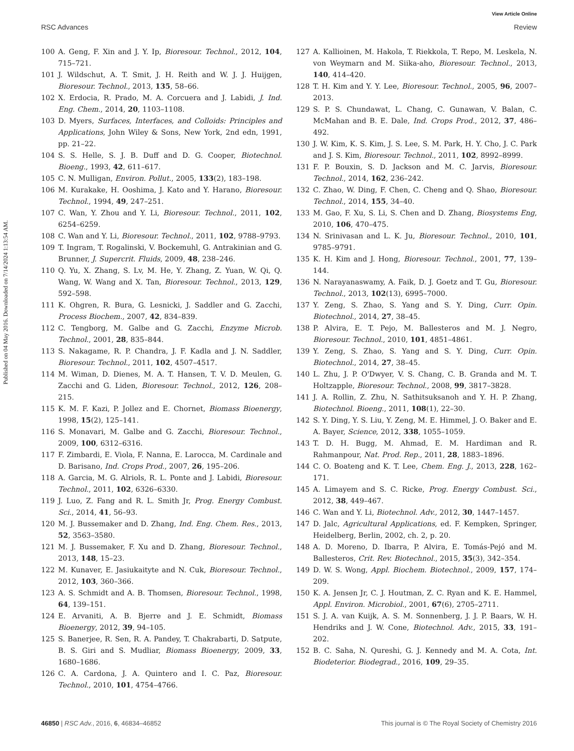View Article Online
RSC Advances Review
Published on 04 May 2016. Downloaded on 7/14/2024 1:13:54 AM.
100 A. Geng, F. Xin and J. Y. Ip, Bioresour. Technol., 2012, 104, 715–721.
101 J. Wildschut, A. T. Smit, J. H. Reith and W. J. J. Huijgen, Bioresour. Technol., 2013, 135, 58–66.
102 X. Erdocia, R. Prado, M. A. Corcuera and J. Labidi, J. Ind. Eng. Chem., 2014, 20, 1103–1108.
103 D. Myers, Surfaces, Interfaces, and Colloids: Principles and Applications, John Wiley & Sons, New York, 2nd edn, 1991, pp. 21–22.
104 S. S. Helle, S. J. B. Duff and D. G. Cooper, Biotechnol. Bioeng., 1993, 42, 611–617.
105 C. N. Mulligan, Environ. Pollut., 2005, 133(2), 183–198.
106 M. Kurakake, H. Ooshima, J. Kato and Y. Harano, Bioresour. Technol., 1994, 49, 247–251.
107 C. Wan, Y. Zhou and Y. Li, Bioresour. Technol., 2011, 102, 6254–6259.
108 C. Wan and Y. Li, Bioresour. Technol., 2011, 102, 9788–9793.
109 T. Ingram, T. Rogalinski, V. Bockemuhl, G. Antrakinian and G. Brunner, J. Supercrit. Fluids, 2009, 48, 238–246.
110 Q. Yu, X. Zhang, S. Lv, M. He, Y. Zhang, Z. Yuan, W. Qi, Q. Wang, W. Wang and X. Tan, Bioresour. Technol., 2013, 129, 592–598.
111 K. Ohgren, R. Bura, G. Lesnicki, J. Saddler and G. Zacchi, Process Biochem., 2007, 42, 834–839.
112 C. Tengborg, M. Galbe and G. Zacchi, Enzyme Microb. Technol., 2001, 28, 835–844.
113 S. Nakagame, R. P. Chandra, J. F. Kadla and J. N. Saddler, Bioresour. Technol., 2011, 102, 4507–4517.
114 M. Wiman, D. Dienes, M. A. T. Hansen, T. V. D. Meulen, G. Zacchi and G. Liden, Bioresour. Technol., 2012, 126, 208–215.
115 K. M. F. Kazi, P. Jollez and E. Chornet, Biomass Bioenergy, 1998, 15(2), 125–141.
116 S. Monavari, M. Galbe and G. Zacchi, Bioresour. Technol., 2009, 100, 6312–6316.
117 F. Zimbardi, E. Viola, F. Nanna, E. Larocca, M. Cardinale and D. Barisano, Ind. Crops Prod., 2007, 26, 195–206.
118 A. Garcia, M. G. Alriols, R. L. Ponte and J. Labidi, Bioresour. Technol., 2011, 102, 6326–6330.
119 J. Luo, Z. Fang and R. L. Smith Jr, Prog. Energy Combust. Sci., 2014, 41, 56–93.
120 M. J. Bussemaker and D. Zhang, Ind. Eng. Chem. Res., 2013, 52, 3563–3580.
121 M. J. Bussemaker, F. Xu and D. Zhang, Bioresour. Technol., 2013, 148, 15–23.
122 M. Kunaver, E. Jasiukaityte and N. Cuk, Bioresour. Technol., 2012, 103, 360–366.
123 A. S. Schmidt and A. B. Thomsen, Bioresour. Technol., 1998, 64, 139–151.
124 E. Arvaniti, A. B. Bjerre and J. E. Schmidt, Biomass Bioenergy, 2012, 39, 94–105.
125 S. Banerjee, R. Sen, R. A. Pandey, T. Chakrabarti, D. Satpute, B. S. Giri and S. Mudliar, Biomass Bioenergy, 2009, 33, 1680–1686.
126 C. A. Cardona, J. A. Quintero and I. C. Paz, Bioresour. Technol., 2010, 101, 4754–4766.
127 A. Kallioinen, M. Hakola, T. Riekkola, T. Repo, M. Leskela, N. von Weymarn and M. Siika-aho, Bioresour. Technol., 2013, 140, 414–420.
128 T. H. Kim and Y. Y. Lee, Bioresour. Technol., 2005, 96, 2007–2013.
129 S. P. S. Chundawat, L. Chang, C. Gunawan, V. Balan, C. McMahan and B. E. Dale, Ind. Crops Prod., 2012, 37, 486–492.
130 J. W. Kim, K. S. Kim, J. S. Lee, S. M. Park, H. Y. Cho, J. C. Park and J. S. Kim, Bioresour. Technol., 2011, 102, 8992–8999.
131 F. P. Bouxin, S. D. Jackson and M. C. Jarvis, Bioresour. Technol., 2014, 162, 236–242.
132 C. Zhao, W. Ding, F. Chen, C. Cheng and Q. Shao, Bioresour. Technol., 2014, 155, 34–40.
133 M. Gao, F. Xu, S. Li, S. Chen and D. Zhang, Biosystems Eng, 2010, 106, 470–475.
134 N. Srinivasan and L. K. Ju, Bioresour. Technol., 2010, 101, 9785–9791.
135 K. H. Kim and J. Hong, Bioresour. Technol., 2001, 77, 139–144.
136 N. Narayanaswamy, A. Faik, D. J. Goetz and T. Gu, Bioresour. Technol., 2013, 102(13), 6995–7000.
137 Y. Zeng, S. Zhao, S. Yang and S. Y. Ding, Curr. Opin. Biotechnol., 2014, 27, 38–45.
138 P. Alvira, E. T. Pejo, M. Ballesteros and M. J. Negro, Bioresour. Technol., 2010, 101, 4851–4861.
139 Y. Zeng, S. Zhao, S. Yang and S. Y. Ding, Curr. Opin. Biotechnol., 2014, 27, 38–45.
140 L. Zhu, J. P. O'Dwyer, V. S. Chang, C. B. Granda and M. T. Holtzapple, Bioresour. Technol., 2008, 99, 3817–3828.
141 J. A. Rollin, Z. Zhu, N. Sathitsuksanoh and Y. H. P. Zhang, Biotechnol. Bioeng., 2011, 108(1), 22–30.
142 S. Y. Ding, Y. S. Liu, Y. Zeng, M. E. Himmel, J. O. Baker and E. A. Bayer, Science, 2012, 338, 1055–1059.
143 T. D. H. Bugg, M. Ahmad, E. M. Hardiman and R. Rahmanpour, Nat. Prod. Rep., 2011, 28, 1883–1896.
144 C. O. Boateng and K. T. Lee, Chem. Eng. J., 2013, 228, 162–171.
145 A. Limayem and S. C. Ricke, Prog. Energy Combust. Sci., 2012, 38, 449–467.
146 C. Wan and Y. Li, Biotechnol. Adv., 2012, 30, 1447–1457.
147 D. Jalc, Agricultural Applications, ed. F. Kempken, Springer, Heidelberg, Berlin, 2002, ch. 2, p. 20.
148 A. D. Moreno, D. Ibarra, P. Alvira, E. Tomás-Pejó and M. Ballesteros, Crit. Rev. Biotechnol., 2015, 35(3), 342–354.
149 D. W. S. Wong, Appl. Biochem. Biotechnol., 2009, 157, 174–209.
150 K. A. Jensen Jr, C. J. Houtman, Z. C. Ryan and K. E. Hammel, Appl. Environ. Microbiol., 2001, 67(6), 2705–2711.
151 S. J. A. van Kuijk, A. S. M. Sonnenberg, J. J. P. Baars, W. H. Hendriks and J. W. Cone, Biotechnol. Adv., 2015, 33, 191–202.
152 B. C. Saha, N. Qureshi, G. J. Kennedy and M. A. Cota, Int. Biodeterior. Biodegrad., 2016, 109, 29–35.
46850 | RSC Adv., 2016, 6, 46834–46852 This journal is © The Royal Society of Chemistry 2016